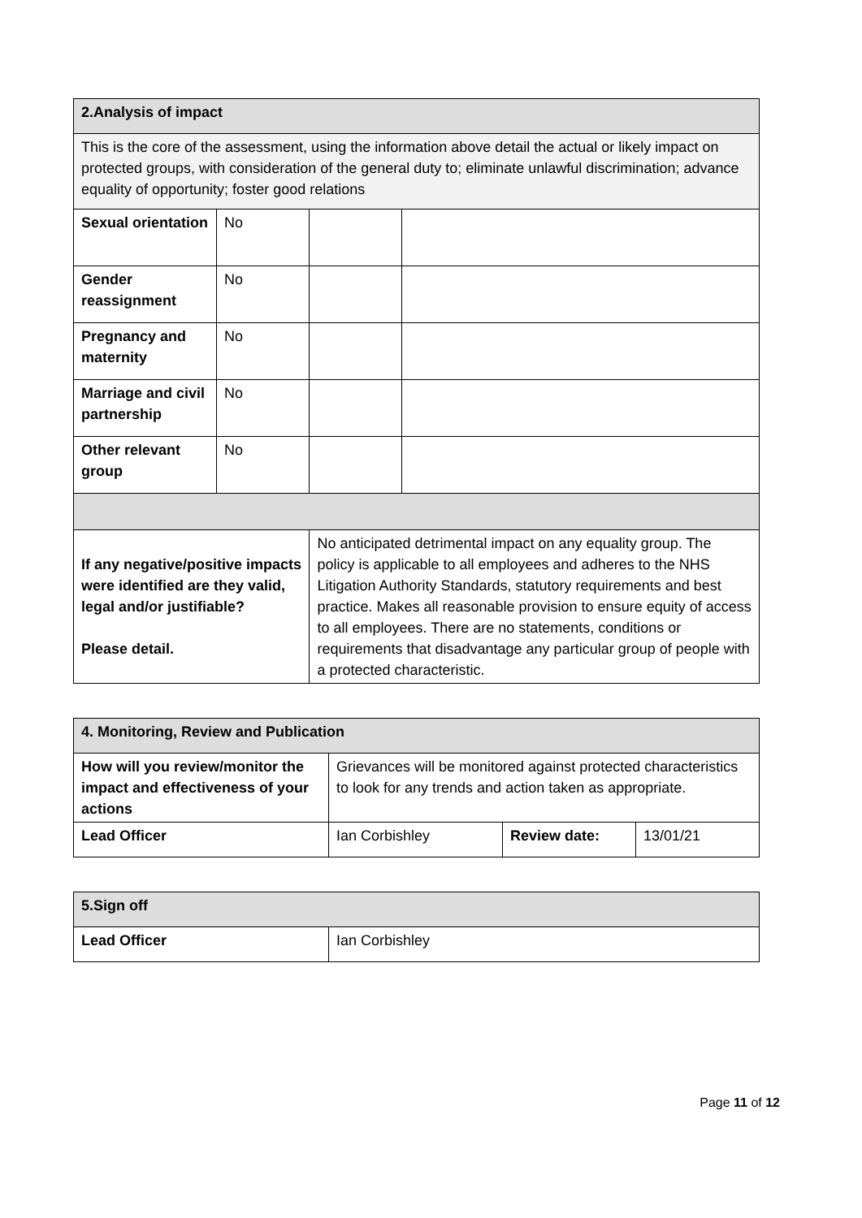| 2.Analysis of impact | | | | |
| This is the core of the assessment, using the information above detail the actual or likely impact on protected groups, with consideration of the general duty to; eliminate unlawful discrimination; advance equality of opportunity; foster good relations | | | | |
| Sexual orientation | No | | | |
| Gender reassignment | No | | | |
| Pregnancy and maternity | No | | | |
| Marriage and civil partnership | No | | | |
| Other relevant group | No | | | |
| If any negative/positive impacts were identified are they valid, legal and/or justifiable? Please detail. | | No anticipated detrimental impact on any equality group. The policy is applicable to all employees and adheres to the NHS Litigation Authority Standards, statutory requirements and best practice. Makes all reasonable provision to ensure equity of access to all employees. There are no statements, conditions or requirements that disadvantage any particular group of people with a protected characteristic. | | |
| 4. Monitoring, Review and Publication | | | |
| How will you review/monitor the impact and effectiveness of your actions | Grievances will be monitored against protected characteristics to look for any trends and action taken as appropriate. | | |
| Lead Officer | Ian Corbishley | Review date: | 13/01/21 |
| 5.Sign off | |
| Lead Officer | Ian Corbishley |
Page 11 of 12